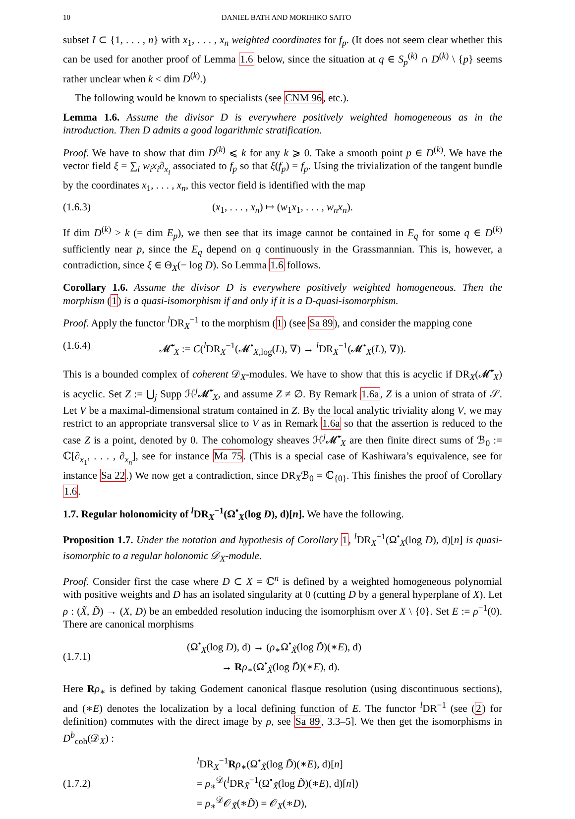10 DANIEL BATH AND MORIHIKO SAITO
subset I ⊂ {1, . . . , n} with x<sub>1</sub>, . . . , x<sub>n</sub> weighted coordinates for f<sub>p</sub>. (It does not seem clear whether this can be used for another proof of Lemma 1.6 below, since the situation at q ∈ S<sub>p</sub><sup>(k)</sup> ∩ D<sup>(k)</sup> \ {p} seems rather unclear when k < dim D<sup>(k)</sup>.)
The following would be known to specialists (see CNM 96, etc.).
Lemma 1.6. Assume the divisor D is everywhere positively weighted homogeneous as in the introduction. Then D admits a good logarithmic stratification.
Proof. We have to show that dim D<sup>(k)</sup> ⩽ k for any k ⩾ 0. Take a smooth point p ∈ D<sup>(k)</sup>. We have the vector field ξ = ∑<sub>i</sub> w<sub>i</sub>x<sub>i</sub>∂<sub>x<sub>i</sub></sub> associated to f<sub>p</sub> so that ξ(f<sub>p</sub>) = f<sub>p</sub>. Using the trivialization of the tangent bundle by the coordinates x<sub>1</sub>, . . . , x<sub>n</sub>, this vector field is identified with the map
(1.6.3) (x<sub>1</sub>, . . . , x<sub>n</sub>) ↦ (w<sub>1</sub>x<sub>1</sub>, . . . , w<sub>n</sub>x<sub>n</sub>).
If dim D<sup>(k)</sup> > k (= dim E<sub>p</sub>), we then see that its image cannot be contained in E<sub>q</sub> for some q ∈ D<sup>(k)</sup> sufficiently near p, since the E<sub>q</sub> depend on q continuously in the Grassmannian. This is, however, a contradiction, since ξ ∈ Θ<sub>X</sub>(− log D). So Lemma 1.6 follows.
Corollary 1.6. Assume the divisor D is everywhere positively weighted homogeneous. Then the morphism (1) is a quasi-isomorphism if and only if it is a D-quasi-isomorphism.
Proof. Apply the functor <sup>l</sup>DR<sub>X</sub><sup>−1</sup> to the morphism (1) (see Sa 89), and consider the mapping cone
(1.6.4) 𝓜̃<sup>•</sup><sub>X</sub> := C(<sup>l</sup>DR<sub>X</sub><sup>−1</sup>(𝓜<sup>•</sup><sub>X,log</sub>(L), ∇) → <sup>l</sup>DR<sub>X</sub><sup>−1</sup>(𝓜<sup>•</sup><sub>X</sub>(L), ∇)).
This is a bounded complex of coherent 𝒟<sub>X</sub>-modules. We have to show that this is acyclic if DR<sub>X</sub>(𝓜̃<sup>•</sup><sub>X</sub>) is acyclic. Set Z := ⋃<sub>j</sub> Supp ℋ<sup>j</sup>𝓜̃<sup>•</sup><sub>X</sub>, and assume Z ≠ ∅. By Remark 1.6a, Z is a union of strata of 𝒮. Let V be a maximal-dimensional stratum contained in Z. By the local analytic triviality along V, we may restrict to an appropriate transversal slice to V as in Remark 1.6a so that the assertion is reduced to the case Z is a point, denoted by 0. The cohomology sheaves ℋ<sup>j</sup>𝓜̃<sup>•</sup><sub>X</sub> are then finite direct sums of ℬ<sub>0</sub> := ℂ[∂<sub>x<sub>1</sub></sub>, . . . , ∂<sub>x<sub>n</sub></sub>], see for instance Ma 75. (This is a special case of Kashiwara’s equivalence, see for instance Sa 22.) We now get a contradiction, since DR<sub>X</sub>ℬ<sub>0</sub> = ℂ<sub>{0}</sub>. This finishes the proof of Corollary 1.6.
1.7. Regular holonomicity of <sup>l</sup>DR<sub>X</sub><sup>−1</sup>(Ω<sup>•</sup><sub>X</sub>(log D), d)[n]. We have the following.
Proposition 1.7. Under the notation and hypothesis of Corollary 1, <sup>l</sup>DR<sub>X</sub><sup>−1</sup>(Ω<sup>•</sup><sub>X</sub>(log D), d)[n] is quasi-isomorphic to a regular holonomic 𝒟<sub>X</sub>-module.
Proof. Consider first the case where D ⊂ X = ℂ<sup>n</sup> is defined by a weighted homogeneous polynomial with positive weights and D has an isolated singularity at 0 (cutting D by a general hyperplane of X). Let ρ : (X̃, D̃) → (X, D) be an embedded resolution inducing the isomorphism over X \ {0}. Set E := ρ<sup>−1</sup>(0). There are canonical morphisms
(1.7.1) (Ω<sup>•</sup><sub>X</sub>(log D), d) → (ρ<sub>∗</sub>Ω<sup>•</sup><sub>X̃</sub>(log D̃)(∗E), d)
→ Rρ<sub>∗</sub>(Ω<sup>•</sup><sub>X̃</sub>(log D̃)(∗E), d).
Here Rρ<sub>∗</sub> is defined by taking Godement canonical flasque resolution (using discontinuous sections), and (∗E) denotes the localization by a local defining function of E. The functor <sup>l</sup>DR<sup>−1</sup> (see (2) for definition) commutes with the direct image by ρ, see Sa 89, 3.3–5]. We then get the isomorphisms in D<sup>b</sup><sub>coh</sub>(𝒟<sub>X</sub>) :
(1.7.2) <sup>l</sup>DR<sub>X</sub><sup>−1</sup>Rρ<sub>∗</sub>(Ω<sup>•</sup><sub>X̃</sub>(log D̃)(∗E), d)[n]
= ρ<sub>∗</sub><sup>𝒟</sup>(<sup>l</sup>DR<sub>X̃</sub><sup>−1</sup>(Ω<sup>•</sup><sub>X̃</sub>(log D̃)(∗E), d)[n])
= ρ<sub>∗</sub><sup>𝒟</sup>𝒪<sub>X̃</sub>(∗D̃) = 𝒪<sub>X</sub>(∗D),